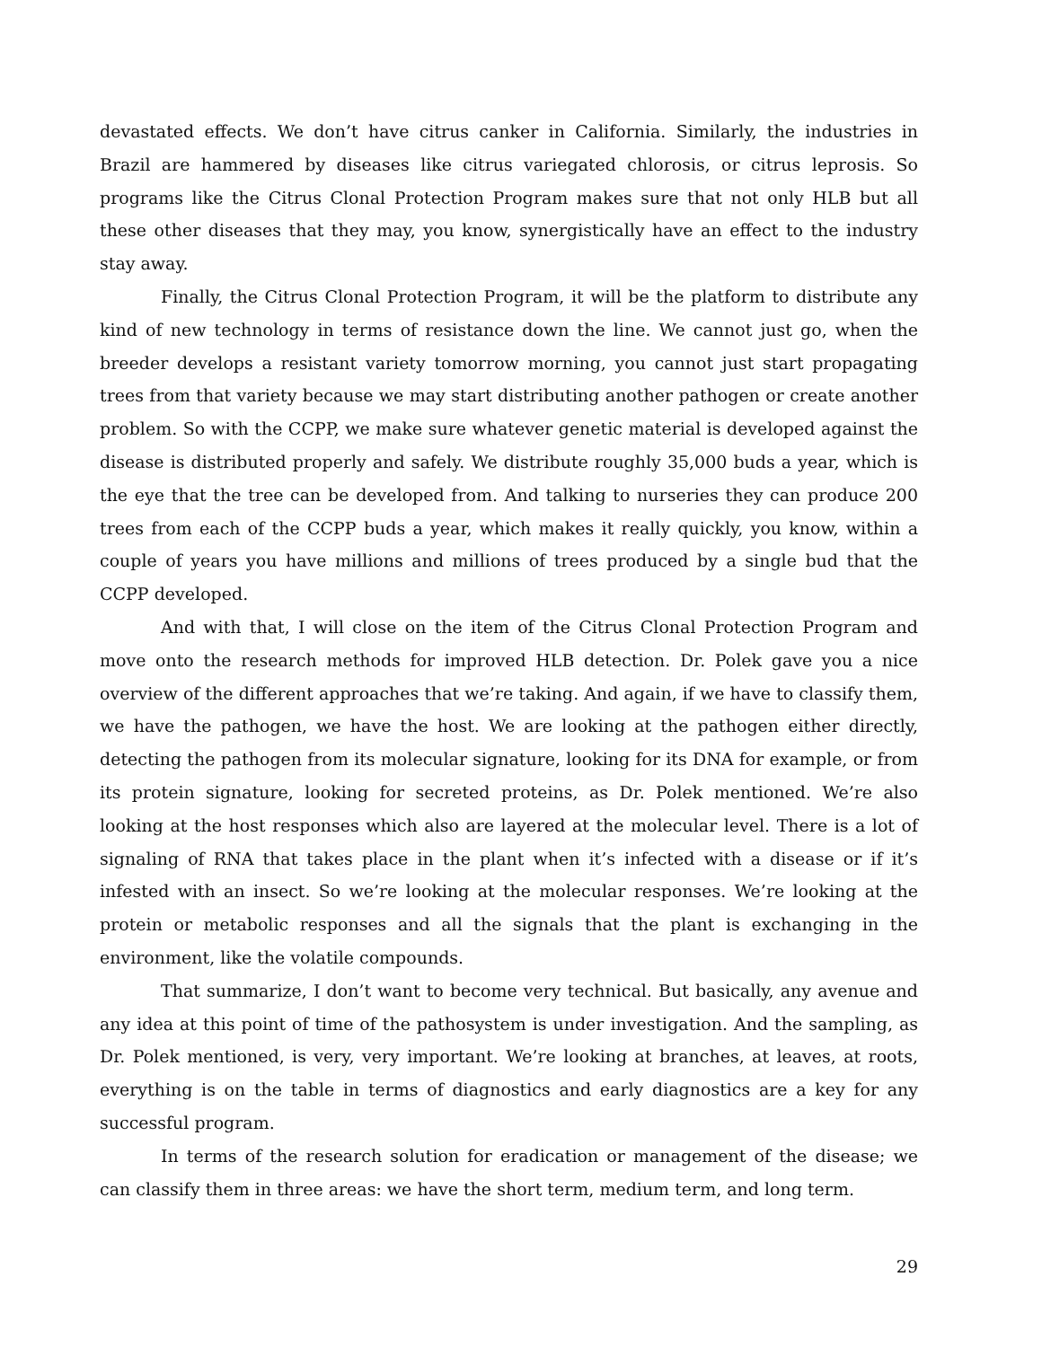devastated effects. We don’t have citrus canker in California. Similarly, the industries in Brazil are hammered by diseases like citrus variegated chlorosis, or citrus leprosis. So programs like the Citrus Clonal Protection Program makes sure that not only HLB but all these other diseases that they may, you know, synergistically have an effect to the industry stay away.
Finally, the Citrus Clonal Protection Program, it will be the platform to distribute any kind of new technology in terms of resistance down the line. We cannot just go, when the breeder develops a resistant variety tomorrow morning, you cannot just start propagating trees from that variety because we may start distributing another pathogen or create another problem. So with the CCPP, we make sure whatever genetic material is developed against the disease is distributed properly and safely. We distribute roughly 35,000 buds a year, which is the eye that the tree can be developed from. And talking to nurseries they can produce 200 trees from each of the CCPP buds a year, which makes it really quickly, you know, within a couple of years you have millions and millions of trees produced by a single bud that the CCPP developed.
And with that, I will close on the item of the Citrus Clonal Protection Program and move onto the research methods for improved HLB detection. Dr. Polek gave you a nice overview of the different approaches that we’re taking. And again, if we have to classify them, we have the pathogen, we have the host. We are looking at the pathogen either directly, detecting the pathogen from its molecular signature, looking for its DNA for example, or from its protein signature, looking for secreted proteins, as Dr. Polek mentioned. We’re also looking at the host responses which also are layered at the molecular level. There is a lot of signaling of RNA that takes place in the plant when it’s infected with a disease or if it’s infested with an insect. So we’re looking at the molecular responses. We’re looking at the protein or metabolic responses and all the signals that the plant is exchanging in the environment, like the volatile compounds.
That summarize, I don’t want to become very technical. But basically, any avenue and any idea at this point of time of the pathosystem is under investigation. And the sampling, as Dr. Polek mentioned, is very, very important. We’re looking at branches, at leaves, at roots, everything is on the table in terms of diagnostics and early diagnostics are a key for any successful program.
In terms of the research solution for eradication or management of the disease; we can classify them in three areas: we have the short term, medium term, and long term.
29